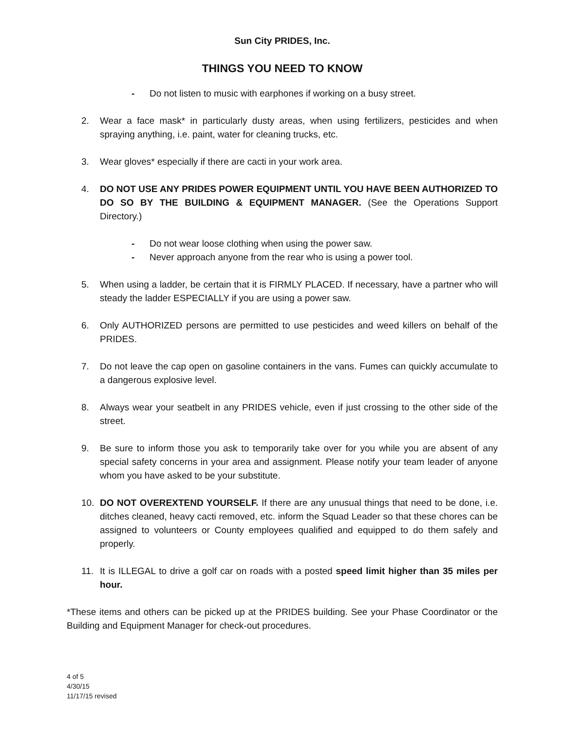Sun City PRIDES, Inc.
THINGS YOU NEED TO KNOW
- Do not listen to music with earphones if working on a busy street.
2. Wear a face mask* in particularly dusty areas, when using fertilizers, pesticides and when spraying anything, i.e. paint, water for cleaning trucks, etc.
3. Wear gloves* especially if there are cacti in your work area.
4. DO NOT USE ANY PRIDES POWER EQUIPMENT UNTIL YOU HAVE BEEN AUTHORIZED TO DO SO BY THE BUILDING & EQUIPMENT MANAGER. (See the Operations Support Directory.)
- Do not wear loose clothing when using the power saw.
- Never approach anyone from the rear who is using a power tool.
5. When using a ladder, be certain that it is FIRMLY PLACED. If necessary, have a partner who will steady the ladder ESPECIALLY if you are using a power saw.
6. Only AUTHORIZED persons are permitted to use pesticides and weed killers on behalf of the PRIDES.
7. Do not leave the cap open on gasoline containers in the vans. Fumes can quickly accumulate to a dangerous explosive level.
8. Always wear your seatbelt in any PRIDES vehicle, even if just crossing to the other side of the street.
9. Be sure to inform those you ask to temporarily take over for you while you are absent of any special safety concerns in your area and assignment. Please notify your team leader of anyone whom you have asked to be your substitute.
10. DO NOT OVEREXTEND YOURSELF. If there are any unusual things that need to be done, i.e. ditches cleaned, heavy cacti removed, etc. inform the Squad Leader so that these chores can be assigned to volunteers or County employees qualified and equipped to do them safely and properly.
11. It is ILLEGAL to drive a golf car on roads with a posted speed limit higher than 35 miles per hour.
*These items and others can be picked up at the PRIDES building. See your Phase Coordinator or the Building and Equipment Manager for check-out procedures.
4 of 5
4/30/15
11/17/15 revised